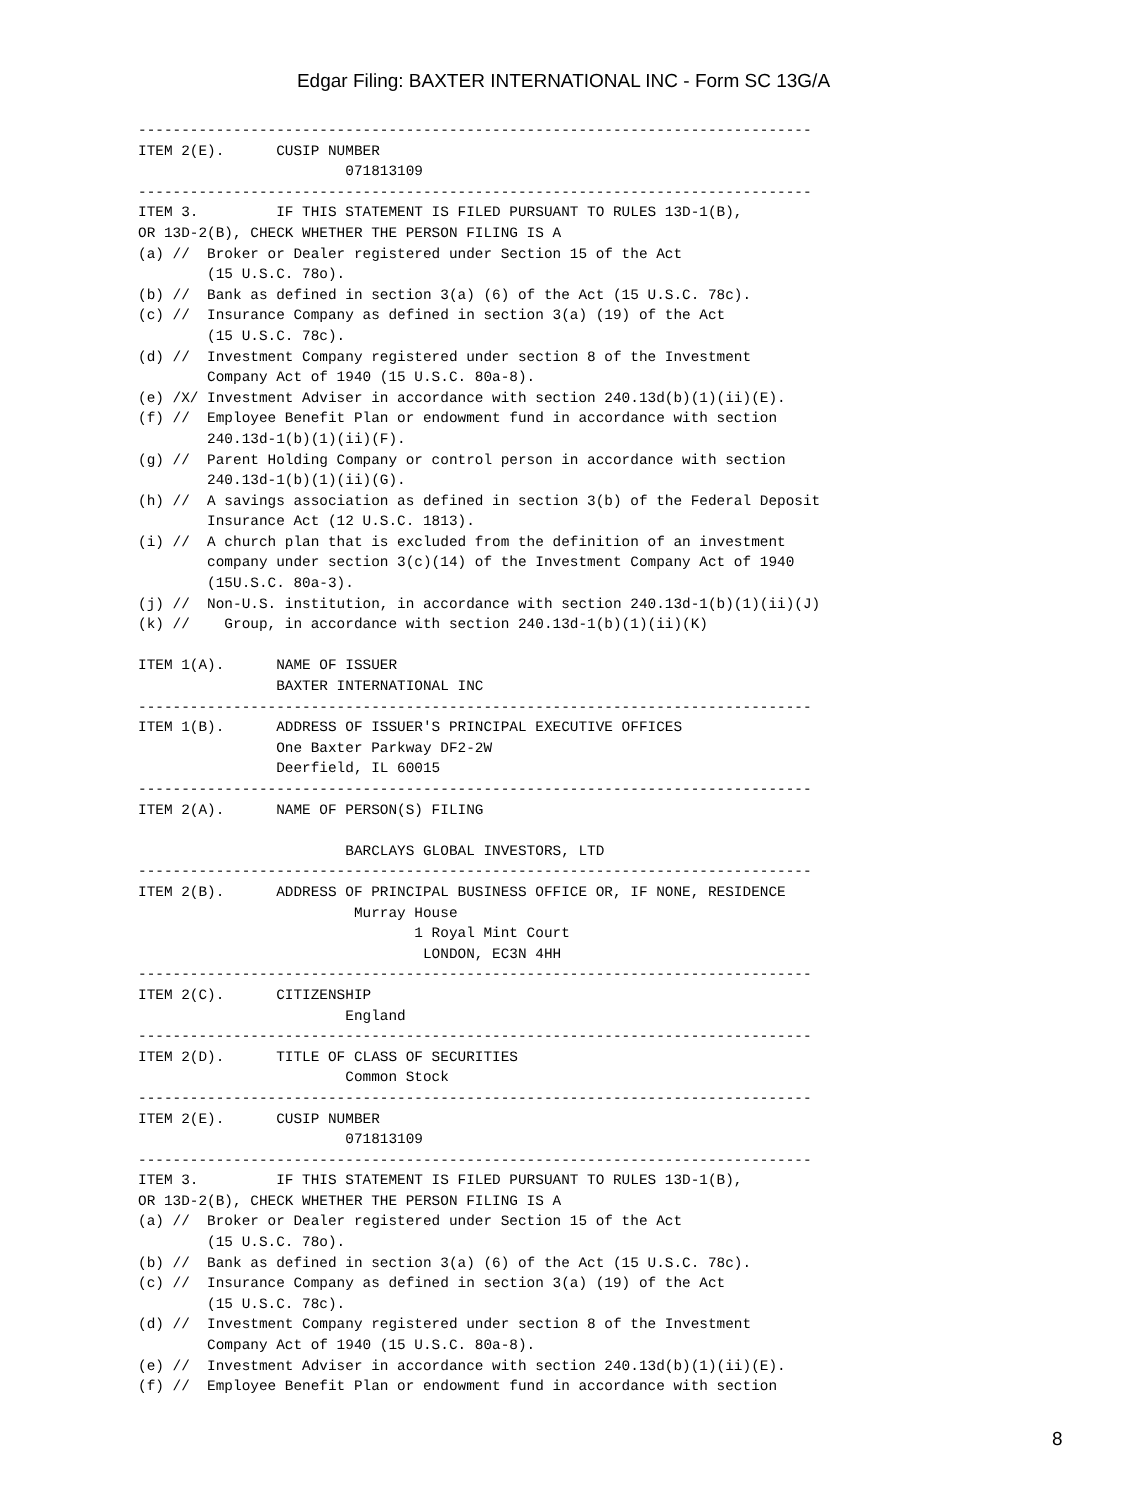Edgar Filing: BAXTER INTERNATIONAL INC - Form SC 13G/A
------------------------------------------------------------------------------
ITEM 2(E).      CUSIP NUMBER
                        071813109
------------------------------------------------------------------------------
ITEM 3.         IF THIS STATEMENT IS FILED PURSUANT TO RULES 13D-1(B),
OR 13D-2(B), CHECK WHETHER THE PERSON FILING IS A
(a) //  Broker or Dealer registered under Section 15 of the Act
        (15 U.S.C. 78o).
(b) //  Bank as defined in section 3(a) (6) of the Act (15 U.S.C. 78c).
(c) //  Insurance Company as defined in section 3(a) (19) of the Act
        (15 U.S.C. 78c).
(d) //  Investment Company registered under section 8 of the Investment
        Company Act of 1940 (15 U.S.C. 80a-8).
(e) /X/ Investment Adviser in accordance with section 240.13d(b)(1)(ii)(E).
(f) //  Employee Benefit Plan or endowment fund in accordance with section
        240.13d-1(b)(1)(ii)(F).
(g) //  Parent Holding Company or control person in accordance with section
        240.13d-1(b)(1)(ii)(G).
(h) //  A savings association as defined in section 3(b) of the Federal Deposit
        Insurance Act (12 U.S.C. 1813).
(i) //  A church plan that is excluded from the definition of an investment
        company under section 3(c)(14) of the Investment Company Act of 1940
        (15U.S.C. 80a-3).
(j) //  Non-U.S. institution, in accordance with section 240.13d-1(b)(1)(ii)(J)
(k) //    Group, in accordance with section 240.13d-1(b)(1)(ii)(K)

ITEM 1(A).      NAME OF ISSUER
                BAXTER INTERNATIONAL INC
------------------------------------------------------------------------------
ITEM 1(B).      ADDRESS OF ISSUER'S PRINCIPAL EXECUTIVE OFFICES
                One Baxter Parkway DF2-2W
                Deerfield, IL 60015
------------------------------------------------------------------------------
ITEM 2(A).      NAME OF PERSON(S) FILING

                        BARCLAYS GLOBAL INVESTORS, LTD
------------------------------------------------------------------------------
ITEM 2(B).      ADDRESS OF PRINCIPAL BUSINESS OFFICE OR, IF NONE, RESIDENCE
                         Murray House
                                1 Royal Mint Court
                                 LONDON, EC3N 4HH
------------------------------------------------------------------------------
ITEM 2(C).      CITIZENSHIP
                        England
------------------------------------------------------------------------------
ITEM 2(D).      TITLE OF CLASS OF SECURITIES
                        Common Stock
------------------------------------------------------------------------------
ITEM 2(E).      CUSIP NUMBER
                        071813109
------------------------------------------------------------------------------
ITEM 3.         IF THIS STATEMENT IS FILED PURSUANT TO RULES 13D-1(B),
OR 13D-2(B), CHECK WHETHER THE PERSON FILING IS A
(a) //  Broker or Dealer registered under Section 15 of the Act
        (15 U.S.C. 78o).
(b) //  Bank as defined in section 3(a) (6) of the Act (15 U.S.C. 78c).
(c) //  Insurance Company as defined in section 3(a) (19) of the Act
        (15 U.S.C. 78c).
(d) //  Investment Company registered under section 8 of the Investment
        Company Act of 1940 (15 U.S.C. 80a-8).
(e) //  Investment Adviser in accordance with section 240.13d(b)(1)(ii)(E).
(f) //  Employee Benefit Plan or endowment fund in accordance with section
8